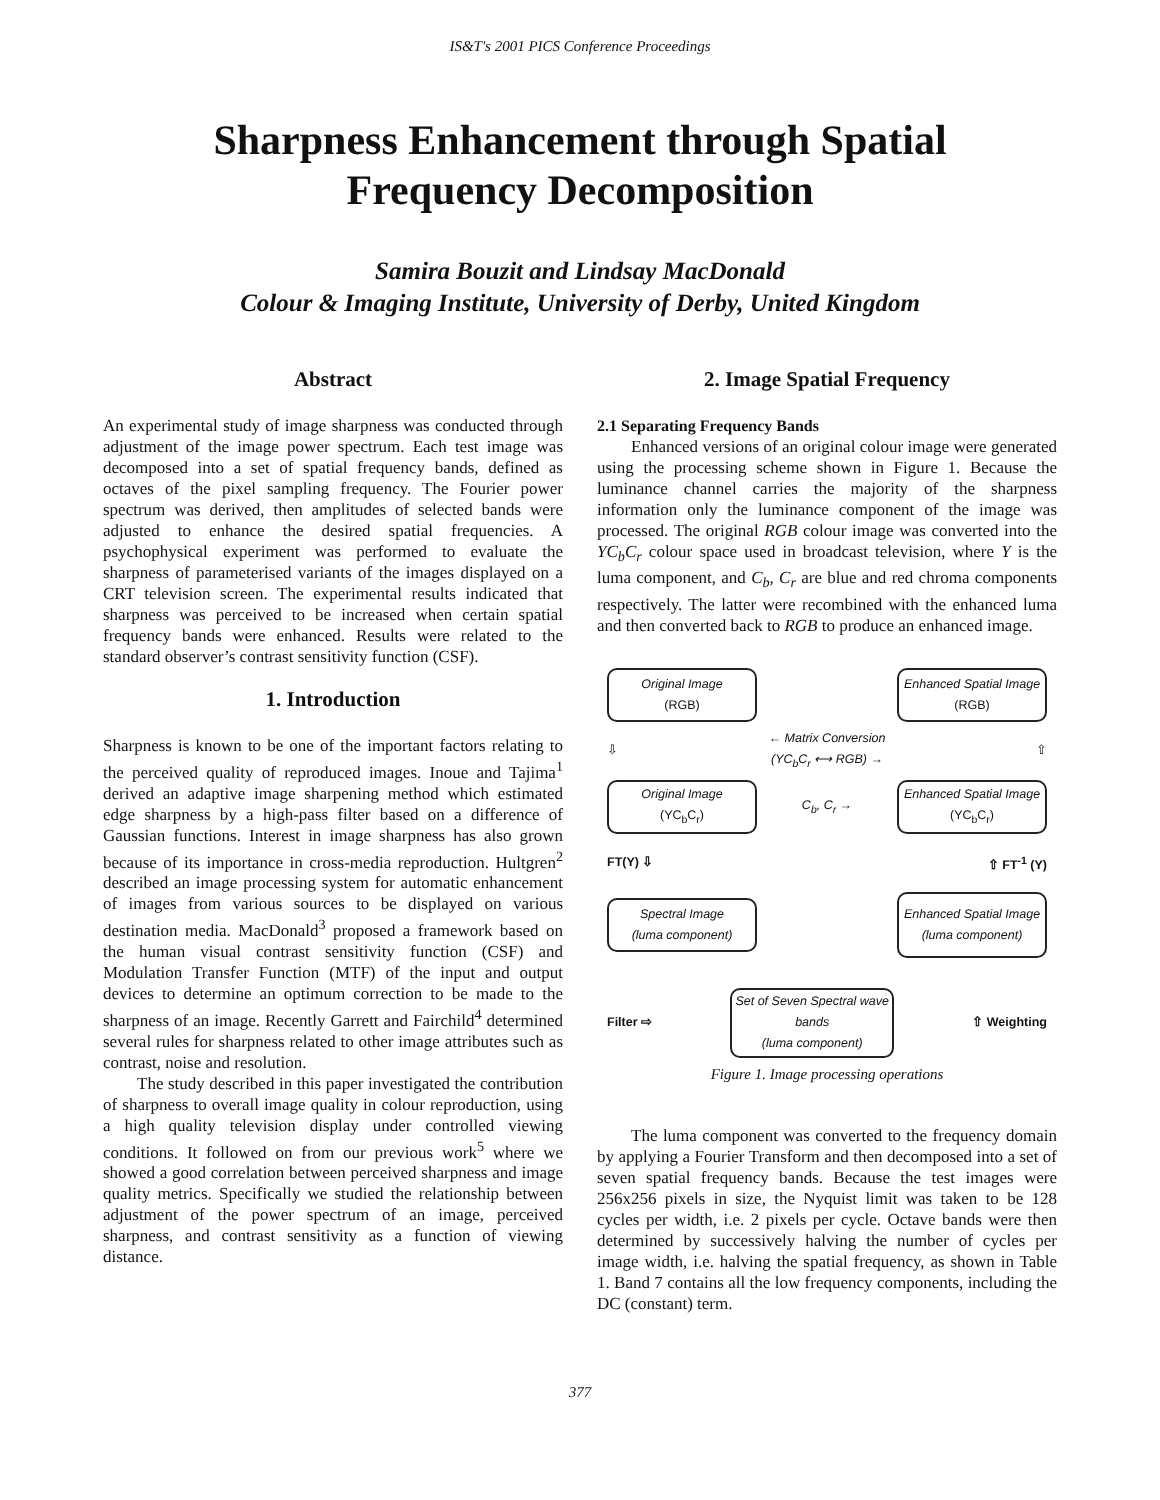IS&T's 2001 PICS Conference Proceedings
Sharpness Enhancement through Spatial
Frequency Decomposition
Samira Bouzit and Lindsay MacDonald
Colour & Imaging Institute, University of Derby, United Kingdom
Abstract
An experimental study of image sharpness was conducted through adjustment of the image power spectrum. Each test image was decomposed into a set of spatial frequency bands, defined as octaves of the pixel sampling frequency. The Fourier power spectrum was derived, then amplitudes of selected bands were adjusted to enhance the desired spatial frequencies. A psychophysical experiment was performed to evaluate the sharpness of parameterised variants of the images displayed on a CRT television screen. The experimental results indicated that sharpness was perceived to be increased when certain spatial frequency bands were enhanced. Results were related to the standard observer’s contrast sensitivity function (CSF).
1. Introduction
Sharpness is known to be one of the important factors relating to the perceived quality of reproduced images. Inoue and Tajima<sup>1</sup> derived an adaptive image sharpening method which estimated edge sharpness by a high-pass filter based on a difference of Gaussian functions. Interest in image sharpness has also grown because of its importance in cross-media reproduction. Hultgren<sup>2</sup> described an image processing system for automatic enhancement of images from various sources to be displayed on various destination media. MacDonald<sup>3</sup> proposed a framework based on the human visual contrast sensitivity function (CSF) and Modulation Transfer Function (MTF) of the input and output devices to determine an optimum correction to be made to the sharpness of an image. Recently Garrett and Fairchild<sup>4</sup> determined several rules for sharpness related to other image attributes such as contrast, noise and resolution.
The study described in this paper investigated the contribution of sharpness to overall image quality in colour reproduction, using a high quality television display under controlled viewing conditions. It followed on from our previous work<sup>5</sup> where we showed a good correlation between perceived sharpness and image quality metrics. Specifically we studied the relationship between adjustment of the power spectrum of an image, perceived sharpness, and contrast sensitivity as a function of viewing distance.
2. Image Spatial Frequency
2.1 Separating Frequency Bands
Enhanced versions of an original colour image were generated using the processing scheme shown in Figure 1. Because the luminance channel carries the majority of the sharpness information only the luminance component of the image was processed. The original RGB colour image was converted into the YC<sub>b</sub>C<sub>r</sub> colour space used in broadcast television, where Y is the luma component, and C<sub>b</sub>, C<sub>r</sub> are blue and red chroma components respectively. The latter were recombined with the enhanced luma and then converted back to RGB to produce an enhanced image.
Original Image
(RGB)
Enhanced Spatial Image (RGB)
⇩ ← Matrix Conversion
(YC<sub>b</sub>C<sub>r</sub> ⟷ RGB) → ⇧
Original Image
(YC<sub>b</sub>C<sub>r</sub>)
C<sub>b</sub>, C<sub>r</sub> →
Enhanced Spatial Image (YC<sub>b</sub>C<sub>r</sub>)
FT(Y) ⇩ ⇧ FT<sup>-1</sup> (Y)
Spectral Image
(luma component)
Enhanced Spatial Image
(luma component)
Filter ⇨
Set of Seven Spectral wave bands
(luma component)
⇧ Weighting
Figure 1. Image processing operations
The luma component was converted to the frequency domain by applying a Fourier Transform and then decomposed into a set of seven spatial frequency bands. Because the test images were 256x256 pixels in size, the Nyquist limit was taken to be 128 cycles per width, i.e. 2 pixels per cycle. Octave bands were then determined by successively halving the number of cycles per image width, i.e. halving the spatial frequency, as shown in Table 1. Band 7 contains all the low frequency components, including the DC (constant) term.
377